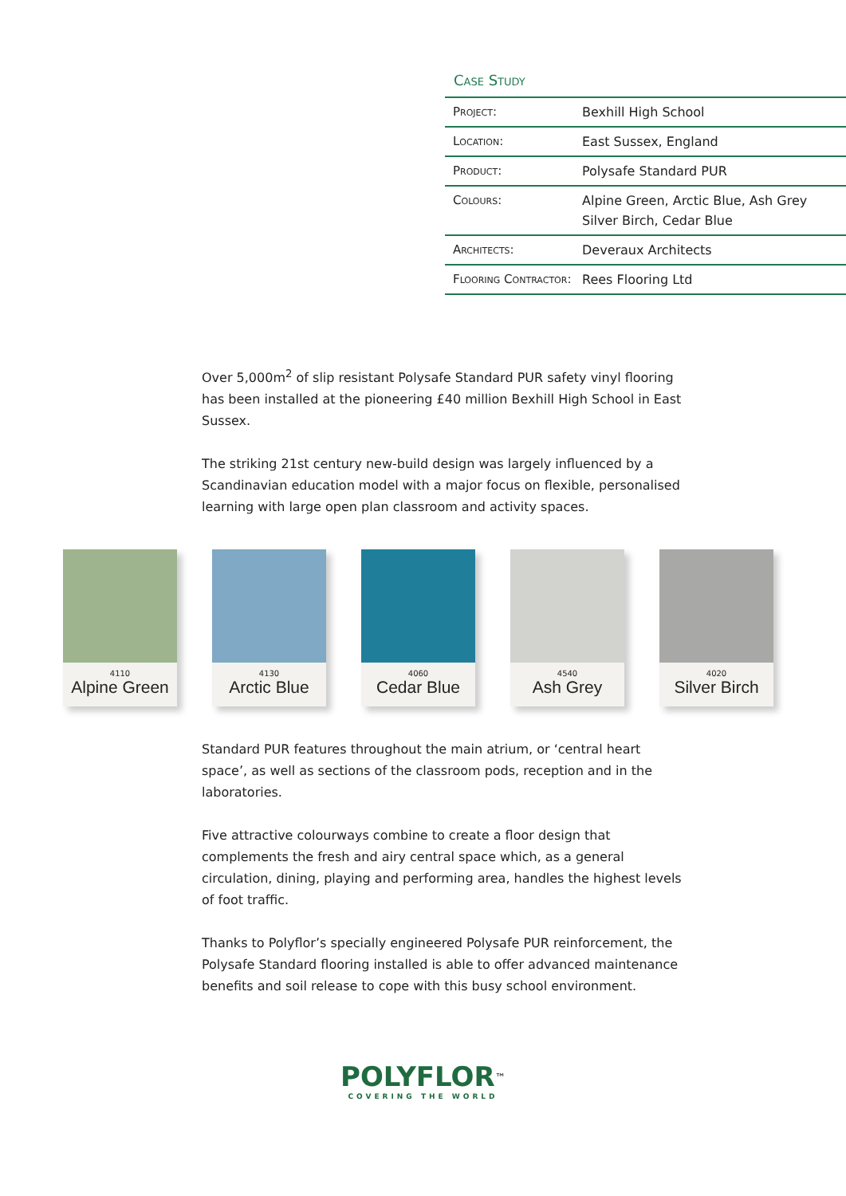Case Study
| Project: | Bexhill High School |
| Location: | East Sussex, England |
| Product: | Polysafe Standard PUR |
| Colours: | Alpine Green, Arctic Blue, Ash Grey Silver Birch, Cedar Blue |
| Architects: | Deveraux Architects |
| Flooring Contractor: | Rees Flooring Ltd |
Over 5,000m<sup>2</sup> of slip resistant Polysafe Standard PUR safety vinyl flooring has been installed at the pioneering £40 million Bexhill High School in East Sussex.
The striking 21st century new-build design was largely influenced by a Scandinavian education model with a major focus on flexible, personalised learning with large open plan classroom and activity spaces.
4110
Alpine Green
4130
Arctic Blue
4060
Cedar Blue
4540
Ash Grey
4020
Silver Birch
Standard PUR features throughout the main atrium, or ‘central heart space’, as well as sections of the classroom pods, reception and in the laboratories.
Five attractive colourways combine to create a floor design that complements the fresh and airy central space which, as a general circulation, dining, playing and performing area, handles the highest levels of foot traffic.
Thanks to Polyflor’s specially engineered Polysafe PUR reinforcement, the Polysafe Standard flooring installed is able to offer advanced maintenance benefits and soil release to cope with this busy school environment.
POLYFLOR<sup>™</sup>
COVERING THE WORLD